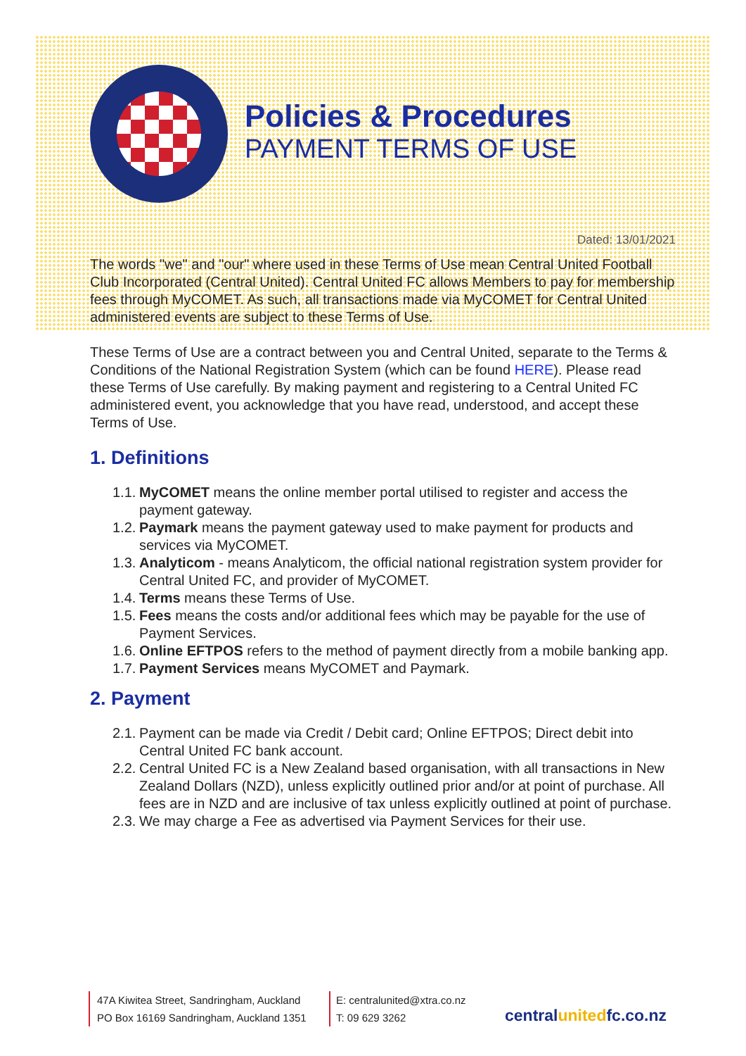Policies & Procedures
PAYMENT TERMS OF USE
Dated: 13/01/2021
The words "we" and "our" where used in these Terms of Use mean Central United Football Club Incorporated (Central United). Central United FC allows Members to pay for membership fees through MyCOMET. As such, all transactions made via MyCOMET for Central United administered events are subject to these Terms of Use.
These Terms of Use are a contract between you and Central United, separate to the Terms & Conditions of the National Registration System (which can be found HERE). Please read these Terms of Use carefully. By making payment and registering to a Central United FC administered event, you acknowledge that you have read, understood, and accept these Terms of Use.
1. Definitions
1.1. MyCOMET means the online member portal utilised to register and access the payment gateway.
1.2. Paymark means the payment gateway used to make payment for products and services via MyCOMET.
1.3. Analyticom - means Analyticom, the official national registration system provider for Central United FC, and provider of MyCOMET.
1.4. Terms means these Terms of Use.
1.5. Fees means the costs and/or additional fees which may be payable for the use of Payment Services.
1.6. Online EFTPOS refers to the method of payment directly from a mobile banking app.
1.7. Payment Services means MyCOMET and Paymark.
2. Payment
2.1. Payment can be made via Credit / Debit card; Online EFTPOS; Direct debit into Central United FC bank account.
2.2. Central United FC is a New Zealand based organisation, with all transactions in New Zealand Dollars (NZD), unless explicitly outlined prior and/or at point of purchase. All fees are in NZD and are inclusive of tax unless explicitly outlined at point of purchase.
2.3. We may charge a Fee as advertised via Payment Services for their use.
47A Kiwitea Street, Sandringham, Auckland
PO Box 16169 Sandringham, Auckland 1351
E: centralunited@xtra.co.nz
T: 09 629 3262
centralunitedfc.co.nz